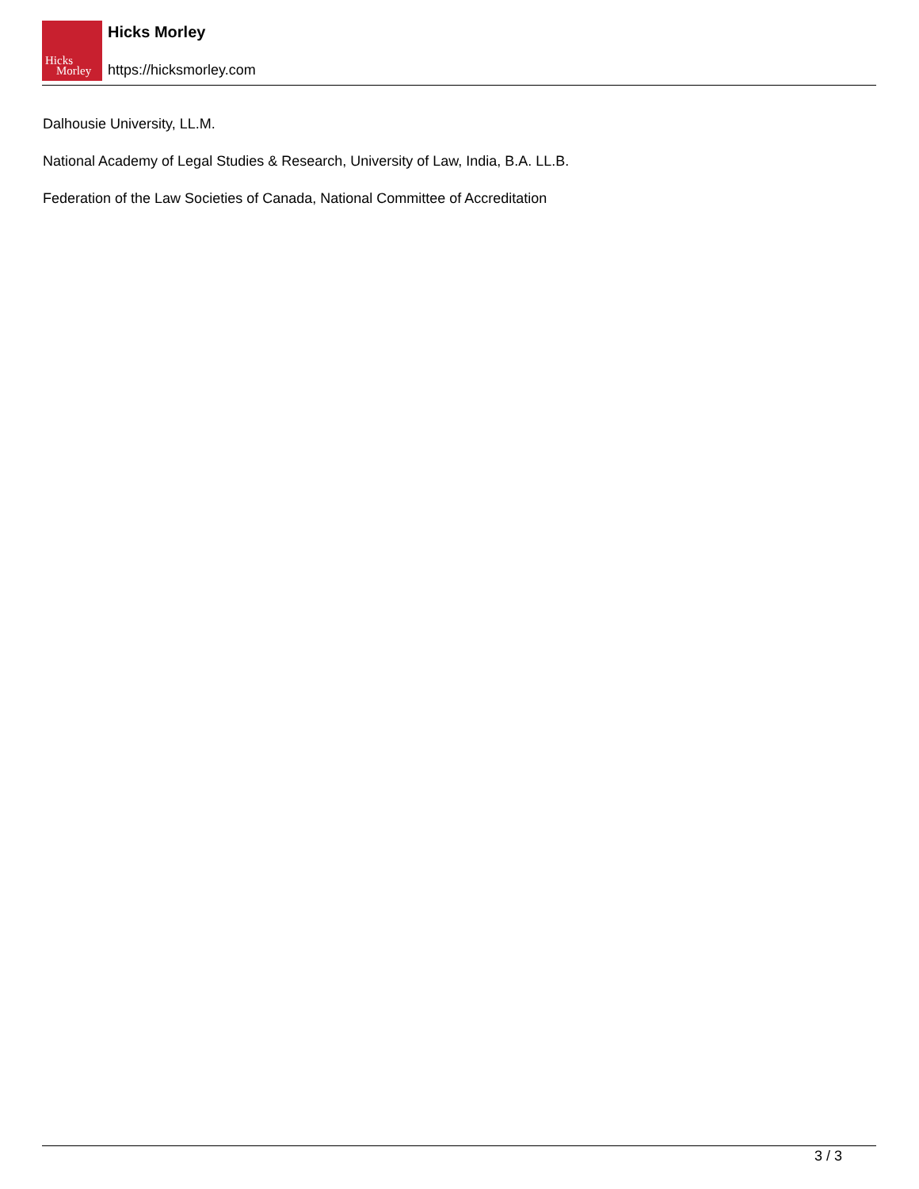Hicks
Morley
Hicks Morley
https://hicksmorley.com
Dalhousie University, LL.M.
National Academy of Legal Studies & Research, University of Law, India, B.A. LL.B.
Federation of the Law Societies of Canada, National Committee of Accreditation
3 / 3